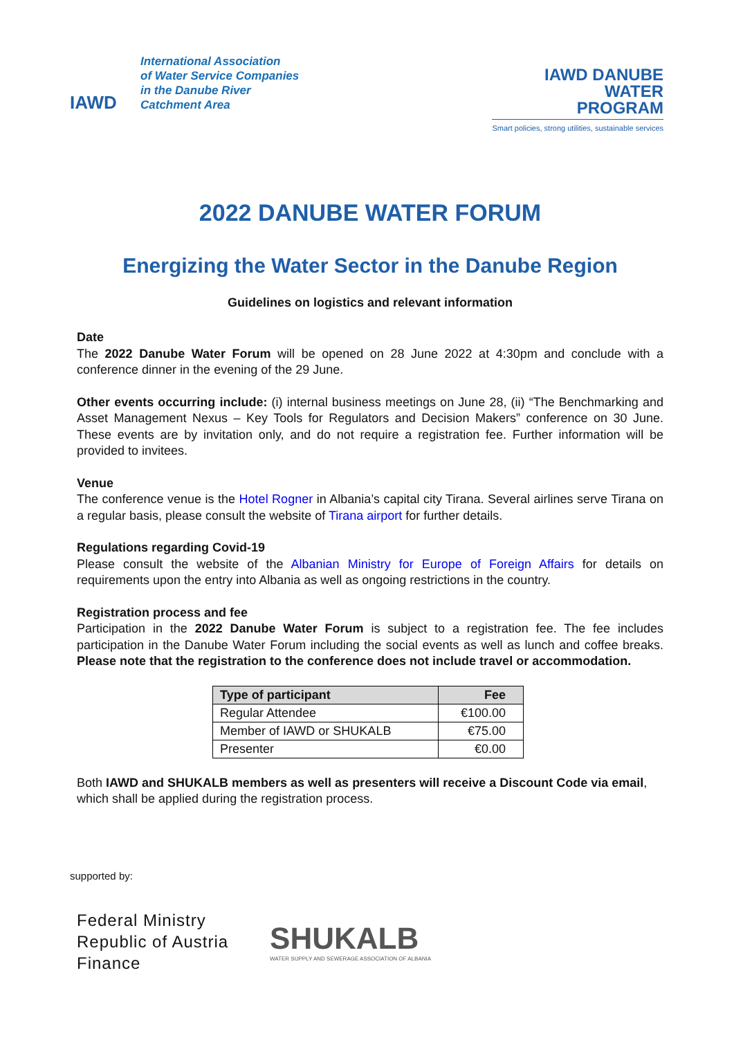IAWD
International Association
of Water Service Companies
in the Danube River
Catchment Area
IAWD DANUBE
WATER
PROGRAM
Smart policies, strong utilities, sustainable services
2022 DANUBE WATER FORUM
Energizing the Water Sector in the Danube Region
Guidelines on logistics and relevant information
Date
The 2022 Danube Water Forum will be opened on 28 June 2022 at 4:30pm and conclude with a conference dinner in the evening of the 29 June.
Other events occurring include: (i) internal business meetings on June 28, (ii) “The Benchmarking and Asset Management Nexus – Key Tools for Regulators and Decision Makers” conference on 30 June. These events are by invitation only, and do not require a registration fee. Further information will be provided to invitees.
Venue
The conference venue is the Hotel Rogner in Albania’s capital city Tirana. Several airlines serve Tirana on a regular basis, please consult the website of Tirana airport for further details.
Regulations regarding Covid-19
Please consult the website of the Albanian Ministry for Europe of Foreign Affairs for details on requirements upon the entry into Albania as well as ongoing restrictions in the country.
Registration process and fee
Participation in the 2022 Danube Water Forum is subject to a registration fee. The fee includes participation in the Danube Water Forum including the social events as well as lunch and coffee breaks. Please note that the registration to the conference does not include travel or accommodation.
| Type of participant | Fee |
| --- | --- |
| Regular Attendee | €100.00 |
| Member of IAWD or SHUKALB | €75.00 |
| Presenter | €0.00 |
Both IAWD and SHUKALB members as well as presenters will receive a Discount Code via email, which shall be applied during the registration process.
supported by:
Federal Ministry
Republic of Austria
Finance
SHUKALB
WATER SUPPLY AND SEWERAGE ASSOCIATION OF ALBANIA